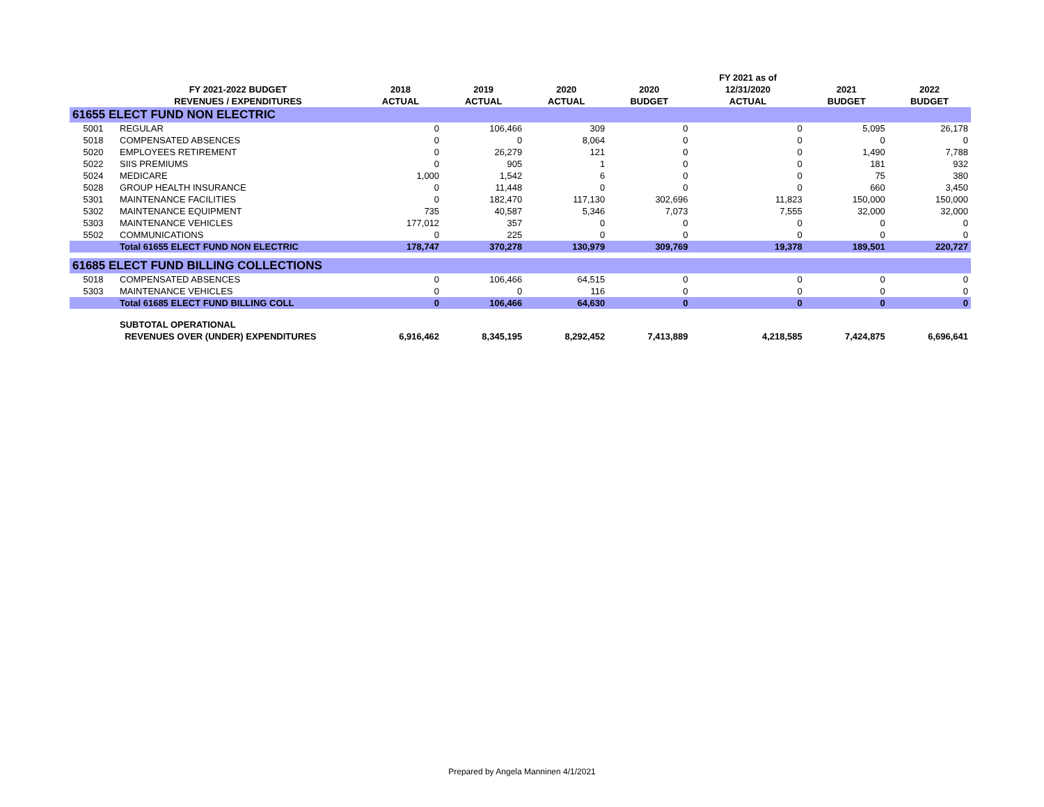| | | | | | | FY 2021 as of | | |
| --- | --- | --- | --- | --- | --- | --- | --- | --- |
| | FY 2021-2022 BUDGET | 2018 | 2019 | 2020 | 2020 | 12/31/2020 | 2021 | 2022 |
| | REVENUES / EXPENDITURES | ACTUAL | ACTUAL | ACTUAL | BUDGET | ACTUAL | BUDGET | BUDGET |
| 61655 ELECT FUND NON ELECTRIC | | | | | | | | |
| 5001 | REGULAR | 0 | 106,466 | 309 | 0 | 0 | 5,095 | 26,178 |
| 5018 | COMPENSATED ABSENCES | 0 | 0 | 8,064 | 0 | 0 | 0 | 0 |
| 5020 | EMPLOYEES RETIREMENT | 0 | 26,279 | 121 | 0 | 0 | 1,490 | 7,788 |
| 5022 | SIIS PREMIUMS | 0 | 905 | 1 | 0 | 0 | 181 | 932 |
| 5024 | MEDICARE | 1,000 | 1,542 | 6 | 0 | 0 | 75 | 380 |
| 5028 | GROUP HEALTH INSURANCE | 0 | 11,448 | 0 | 0 | 0 | 660 | 3,450 |
| 5301 | MAINTENANCE FACILITIES | 0 | 182,470 | 117,130 | 302,696 | 11,823 | 150,000 | 150,000 |
| 5302 | MAINTENANCE EQUIPMENT | 735 | 40,587 | 5,346 | 7,073 | 7,555 | 32,000 | 32,000 |
| 5303 | MAINTENANCE VEHICLES | 177,012 | 357 | 0 | 0 | 0 | 0 | 0 |
| 5502 | COMMUNICATIONS | 0 | 225 | 0 | 0 | 0 | 0 | 0 |
| | Total 61655 ELECT FUND NON ELECTRIC | 178,747 | 370,278 | 130,979 | 309,769 | 19,378 | 189,501 | 220,727 |
| 61685 ELECT FUND BILLING COLLECTIONS | | | | | | | | |
| 5018 | COMPENSATED ABSENCES | 0 | 106,466 | 64,515 | 0 | 0 | 0 | 0 |
| 5303 | MAINTENANCE VEHICLES | 0 | 0 | 116 | 0 | 0 | 0 | 0 |
| | Total 61685 ELECT FUND BILLING COLL | 0 | 106,466 | 64,630 | 0 | 0 | 0 | 0 |
| | SUBTOTAL OPERATIONAL | | | | | | | |
| | REVENUES OVER (UNDER) EXPENDITURES | 6,916,462 | 8,345,195 | 8,292,452 | 7,413,889 | 4,218,585 | 7,424,875 | 6,696,641 |
Prepared by Angela Manninen 4/1/2021